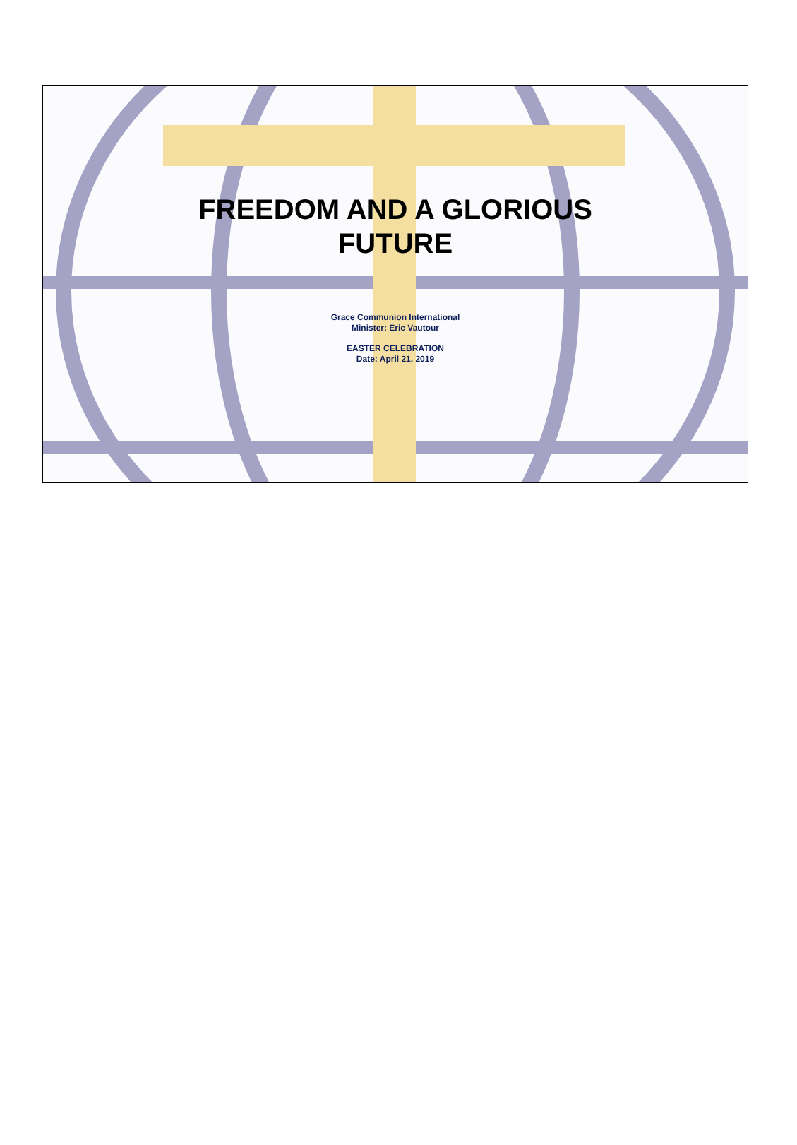FREEDOM AND A GLORIOUS
FUTURE
Grace Communion International
Minister: Eric Vautour
EASTER CELEBRATION
Date: April 21, 2019